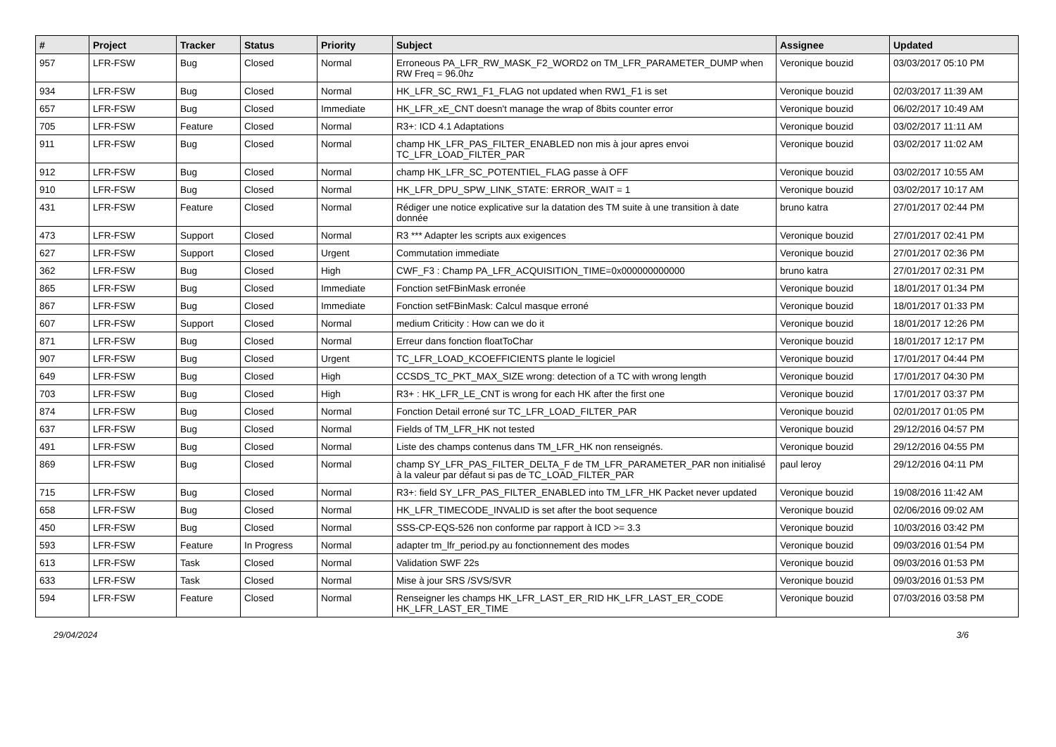| # | Project | Tracker | Status | Priority | Subject | Assignee | Updated |
| --- | --- | --- | --- | --- | --- | --- | --- |
| 957 | LFR-FSW | Bug | Closed | Normal | Erroneous PA_LFR_RW_MASK_F2_WORD2 on TM_LFR_PARAMETER_DUMP when RW Freq = 96.0hz | Veronique bouzid | 03/03/2017 05:10 PM |
| 934 | LFR-FSW | Bug | Closed | Normal | HK_LFR_SC_RW1_F1_FLAG not updated when RW1_F1 is set | Veronique bouzid | 02/03/2017 11:39 AM |
| 657 | LFR-FSW | Bug | Closed | Immediate | HK_LFR_xE_CNT doesn't manage the wrap of 8bits counter error | Veronique bouzid | 06/02/2017 10:49 AM |
| 705 | LFR-FSW | Feature | Closed | Normal | R3+: ICD 4.1 Adaptations | Veronique bouzid | 03/02/2017 11:11 AM |
| 911 | LFR-FSW | Bug | Closed | Normal | champ HK_LFR_PAS_FILTER_ENABLED non mis à jour apres envoi TC_LFR_LOAD_FILTER_PAR | Veronique bouzid | 03/02/2017 11:02 AM |
| 912 | LFR-FSW | Bug | Closed | Normal | champ HK_LFR_SC_POTENTIEL_FLAG passe à OFF | Veronique bouzid | 03/02/2017 10:55 AM |
| 910 | LFR-FSW | Bug | Closed | Normal | HK_LFR_DPU_SPW_LINK_STATE: ERROR_WAIT = 1 | Veronique bouzid | 03/02/2017 10:17 AM |
| 431 | LFR-FSW | Feature | Closed | Normal | Rédiger une notice explicative sur la datation des TM suite à une transition à date donnée | bruno katra | 27/01/2017 02:44 PM |
| 473 | LFR-FSW | Support | Closed | Normal | R3 *** Adapter les scripts aux exigences | Veronique bouzid | 27/01/2017 02:41 PM |
| 627 | LFR-FSW | Support | Closed | Urgent | Commutation immediate | Veronique bouzid | 27/01/2017 02:36 PM |
| 362 | LFR-FSW | Bug | Closed | High | CWF_F3 : Champ PA_LFR_ACQUISITION_TIME=0x000000000000 | bruno katra | 27/01/2017 02:31 PM |
| 865 | LFR-FSW | Bug | Closed | Immediate | Fonction setFBinMask erronée | Veronique bouzid | 18/01/2017 01:34 PM |
| 867 | LFR-FSW | Bug | Closed | Immediate | Fonction setFBinMask: Calcul masque erroné | Veronique bouzid | 18/01/2017 01:33 PM |
| 607 | LFR-FSW | Support | Closed | Normal | medium Criticity : How can we do it | Veronique bouzid | 18/01/2017 12:26 PM |
| 871 | LFR-FSW | Bug | Closed | Normal | Erreur dans fonction floatToChar | Veronique bouzid | 18/01/2017 12:17 PM |
| 907 | LFR-FSW | Bug | Closed | Urgent | TC_LFR_LOAD_KCOEFFICIENTS plante le logiciel | Veronique bouzid | 17/01/2017 04:44 PM |
| 649 | LFR-FSW | Bug | Closed | High | CCSDS_TC_PKT_MAX_SIZE wrong: detection of a TC with wrong length | Veronique bouzid | 17/01/2017 04:30 PM |
| 703 | LFR-FSW | Bug | Closed | High | R3+ : HK_LFR_LE_CNT is wrong for each HK after the first one | Veronique bouzid | 17/01/2017 03:37 PM |
| 874 | LFR-FSW | Bug | Closed | Normal | Fonction Detail erroné sur TC_LFR_LOAD_FILTER_PAR | Veronique bouzid | 02/01/2017 01:05 PM |
| 637 | LFR-FSW | Bug | Closed | Normal | Fields of TM_LFR_HK not tested | Veronique bouzid | 29/12/2016 04:57 PM |
| 491 | LFR-FSW | Bug | Closed | Normal | Liste des champs contenus dans TM_LFR_HK non renseignés. | Veronique bouzid | 29/12/2016 04:55 PM |
| 869 | LFR-FSW | Bug | Closed | Normal | champ SY_LFR_PAS_FILTER_DELTA_F de TM_LFR_PARAMETER_PAR non initialisé à la valeur par défaut si pas de TC_LOAD_FILTER_PAR | paul leroy | 29/12/2016 04:11 PM |
| 715 | LFR-FSW | Bug | Closed | Normal | R3+: field SY_LFR_PAS_FILTER_ENABLED into TM_LFR_HK Packet never updated | Veronique bouzid | 19/08/2016 11:42 AM |
| 658 | LFR-FSW | Bug | Closed | Normal | HK_LFR_TIMECODE_INVALID is set after the boot sequence | Veronique bouzid | 02/06/2016 09:02 AM |
| 450 | LFR-FSW | Bug | Closed | Normal | SSS-CP-EQS-526 non conforme par rapport à ICD >= 3.3 | Veronique bouzid | 10/03/2016 03:42 PM |
| 593 | LFR-FSW | Feature | In Progress | Normal | adapter tm_lfr_period.py au fonctionnement des modes | Veronique bouzid | 09/03/2016 01:54 PM |
| 613 | LFR-FSW | Task | Closed | Normal | Validation SWF 22s | Veronique bouzid | 09/03/2016 01:53 PM |
| 633 | LFR-FSW | Task | Closed | Normal | Mise à jour SRS /SVS/SVR | Veronique bouzid | 09/03/2016 01:53 PM |
| 594 | LFR-FSW | Feature | Closed | Normal | Renseigner les champs HK_LFR_LAST_ER_RID HK_LFR_LAST_ER_CODE HK_LFR_LAST_ER_TIME | Veronique bouzid | 07/03/2016 03:58 PM |
29/04/2024 3/6